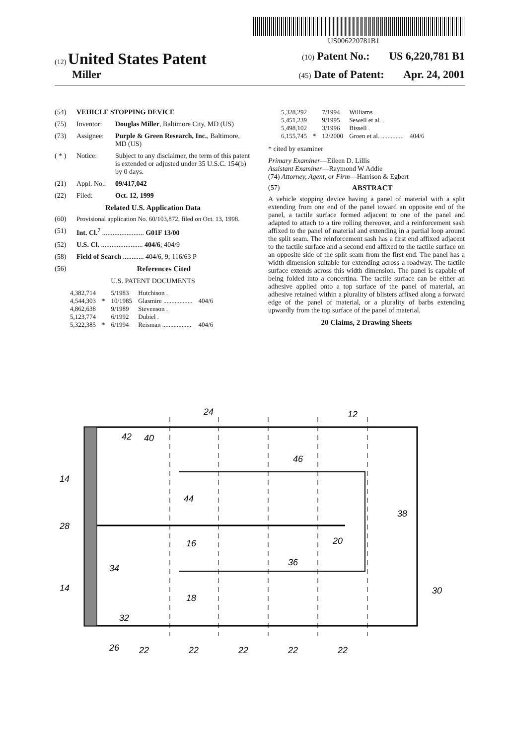US006220781B1
(12) United States Patent
(10) Patent No.: US 6,220,781 B1
Miller
(45) Date of Patent: Apr. 24, 2001
(54) VEHICLE STOPPING DEVICE
(75) Inventor: Douglas Miller, Baltimore City, MD (US)
(73) Assignee: Purple & Green Research, Inc., Baltimore, MD (US)
( * ) Notice: Subject to any disclaimer, the term of this patent is extended or adjusted under 35 U.S.C. 154(b) by 0 days.
(21) Appl. No.: 09/417,042
(22) Filed: Oct. 12, 1999
Related U.S. Application Data
(60) Provisional application No. 60/103,872, filed on Oct. 13, 1998.
(51) Int. Cl.<sup>7</sup> ........................ G01F 13/00
(52) U.S. Cl. ........................ 404/6; 404/9
(58) Field of Search ............ 404/6, 9; 116/63 P
(56) References Cited
U.S. PATENT DOCUMENTS
| 4,382,714 | | 5/1983 | Hutchison . | |
| 4,544,303 | * | 10/1985 | Glasmire .................. | 404/6 |
| 4,862,638 | | 9/1989 | Stevenson . | |
| 5,123,774 | | 6/1992 | Dubiel . | |
| 5,322,385 | * | 6/1994 | Reisman .................. | 404/6 |
| 5,328,292 | | 7/1994 | Williams . | |
| 5,451,239 | | 9/1995 | Sewell et al. . | |
| 5,498,102 | | 3/1996 | Bissell . | |
| 6,155,745 | * | 12/2000 | Groen et al. .............. | 404/6 |
* cited by examiner
Primary Examiner—Eileen D. Lillis
Assistant Examiner—Raymond W Addie
(74) Attorney, Agent, or Firm—Harrison & Egbert
(57) ABSTRACT
A vehicle stopping device having a panel of material with a split extending from one end of the panel toward an opposite end of the panel, a tactile surface formed adjacent to one of the panel and adapted to attach to a tire rolling thereover, and a reinforcement sash affixed to the panel of material and extending in a partial loop around the split seam. The reinforcement sash has a first end affixed adjacent to the tactile surface and a second end affixed to the tactile surface on an opposite side of the split seam from the first end. The panel has a width dimension suitable for extending across a roadway. The tactile surface extends across this width dimension. The panel is capable of being folded into a concertina. The tactile surface can be either an adhesive applied onto a top surface of the panel of material, an adhesive retained within a plurality of blisters affixed along a forward edge of the panel of material, or a plurality of barbs extending upwardly from the top surface of the panel of material.
20 Claims, 2 Drawing Sheets
24
12
42
40
46
14
44
38
28
16
20
36
34
14
18
30
32
26
22
22
22
22
22